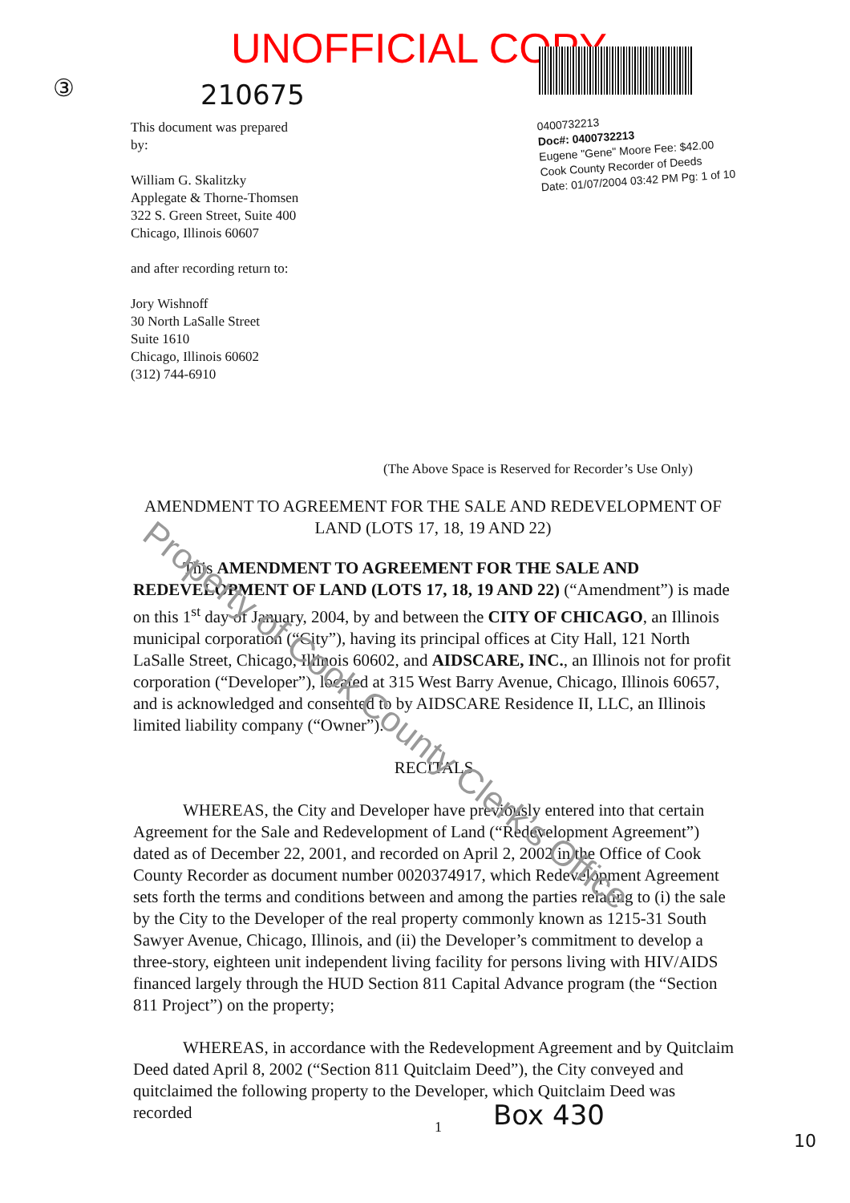UNOFFICIAL COPY
③ 210675
0400732213
Doc#: 0400732213
Eugene "Gene" Moore Fee: $42.00
Cook County Recorder of Deeds
Date: 01/07/2004 03:42 PM Pg: 1 of 10
This document was prepared
by:
William G. Skalitzky
Applegate & Thorne-Thomsen
322 S. Green Street, Suite 400
Chicago, Illinois 60607
and after recording return to:
Jory Wishnoff
30 North LaSalle Street
Suite 1610
Chicago, Illinois 60602
(312) 744-6910
(The Above Space is Reserved for Recorder’s Use Only)
AMENDMENT TO AGREEMENT FOR THE SALE AND REDEVELOPMENT OF LAND (LOTS 17, 18, 19 AND 22)
This AMENDMENT TO AGREEMENT FOR THE SALE AND REDEVELOPMENT OF LAND (LOTS 17, 18, 19 AND 22) (“Amendment”) is made on this 1<sup>st</sup> day of January, 2004, by and between the CITY OF CHICAGO, an Illinois municipal corporation (“City”), having its principal offices at City Hall, 121 North LaSalle Street, Chicago, Illinois 60602, and AIDSCARE, INC., an Illinois not for profit corporation (“Developer”), located at 315 West Barry Avenue, Chicago, Illinois 60657, and is acknowledged and consented to by AIDSCARE Residence II, LLC, an Illinois limited liability company (“Owner”).
RECITALS
WHEREAS, the City and Developer have previously entered into that certain Agreement for the Sale and Redevelopment of Land (“Redevelopment Agreement”) dated as of December 22, 2001, and recorded on April 2, 2002 in the Office of Cook County Recorder as document number 0020374917, which Redevelopment Agreement sets forth the terms and conditions between and among the parties relating to (i) the sale by the City to the Developer of the real property commonly known as 1215-31 South Sawyer Avenue, Chicago, Illinois, and (ii) the Developer’s commitment to develop a three-story, eighteen unit independent living facility for persons living with HIV/AIDS financed largely through the HUD Section 811 Capital Advance program (the “Section 811 Project”) on the property;
WHEREAS, in accordance with the Redevelopment Agreement and by Quitclaim Deed dated April 8, 2002 (“Section 811 Quitclaim Deed”), the City conveyed and quitclaimed the following property to the Developer, which Quitclaim Deed was recorded
1 Box 430
10
Property of Cook County Clerk’s Office